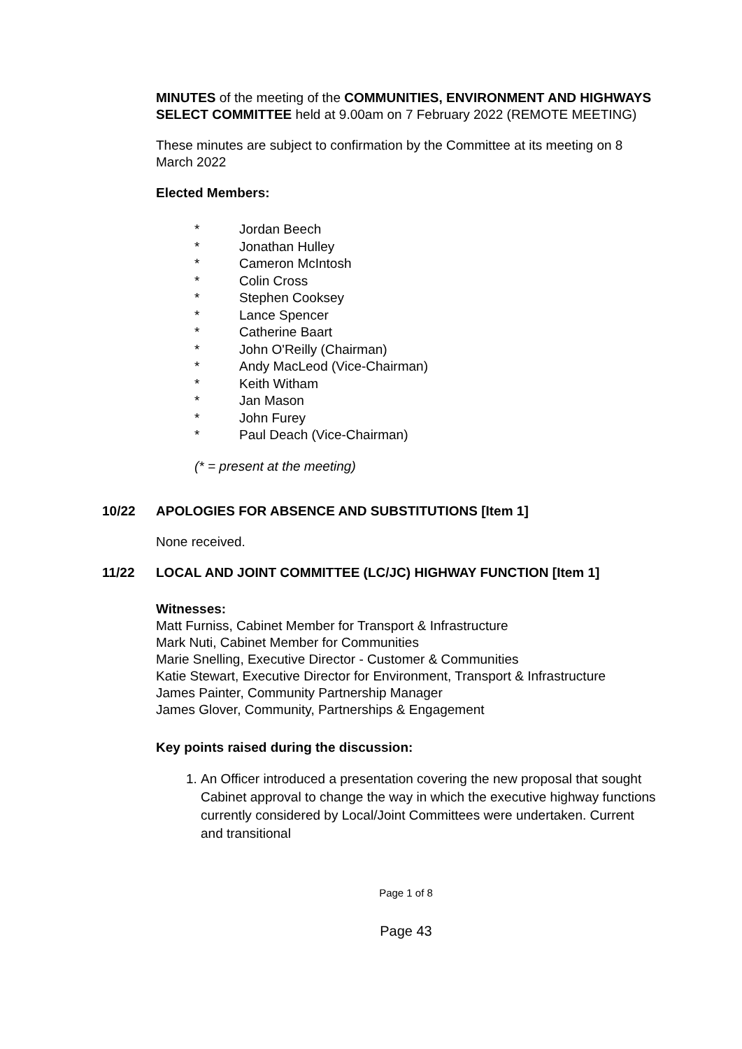MINUTES of the meeting of the COMMUNITIES, ENVIRONMENT AND HIGHWAYS SELECT COMMITTEE held at 9.00am on 7 February 2022 (REMOTE MEETING)
These minutes are subject to confirmation by the Committee at its meeting on 8 March 2022
Elected Members:
* Jordan Beech
* Jonathan Hulley
* Cameron McIntosh
* Colin Cross
* Stephen Cooksey
* Lance Spencer
* Catherine Baart
* John O'Reilly (Chairman)
* Andy MacLeod (Vice-Chairman)
* Keith Witham
* Jan Mason
* John Furey
* Paul Deach (Vice-Chairman)
(* = present at the meeting)
10/22 APOLOGIES FOR ABSENCE AND SUBSTITUTIONS [Item 1]
None received.
11/22 LOCAL AND JOINT COMMITTEE (LC/JC) HIGHWAY FUNCTION [Item 1]
Witnesses:
Matt Furniss, Cabinet Member for Transport & Infrastructure
Mark Nuti, Cabinet Member for Communities
Marie Snelling, Executive Director - Customer & Communities
Katie Stewart, Executive Director for Environment, Transport & Infrastructure
James Painter, Community Partnership Manager
James Glover, Community, Partnerships & Engagement
Key points raised during the discussion:
1. An Officer introduced a presentation covering the new proposal that sought Cabinet approval to change the way in which the executive highway functions currently considered by Local/Joint Committees were undertaken. Current and transitional
Page 1 of 8
Page 43